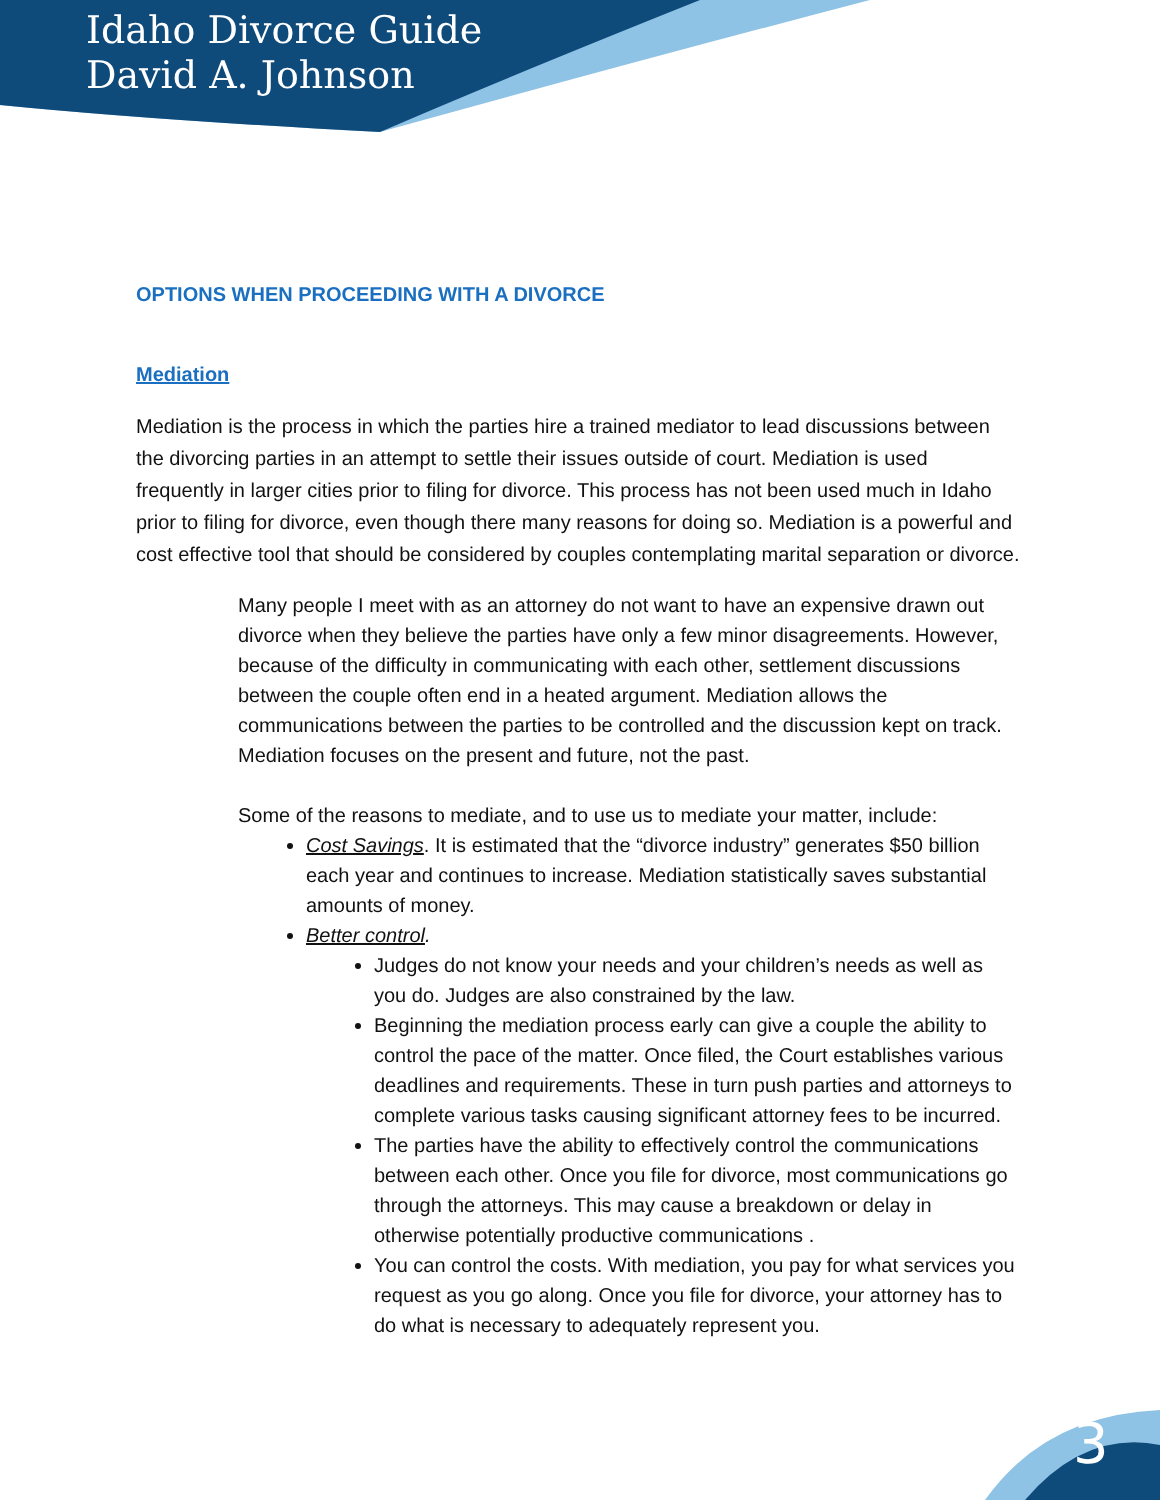Idaho Divorce Guide
David A. Johnson
3
OPTIONS WHEN PROCEEDING WITH A DIVORCE
Mediation
Mediation is the process in which the parties hire a trained mediator to lead discussions between the divorcing parties in an attempt to settle their issues outside of court. Mediation is used frequently in larger cities prior to filing for divorce. This process has not been used much in Idaho prior to filing for divorce, even though there many reasons for doing so. Mediation is a powerful and cost effective tool that should be considered by couples contemplating marital separation or divorce.
Many people I meet with as an attorney do not want to have an expensive drawn out divorce when they believe the parties have only a few minor disagreements. However, because of the difficulty in communicating with each other, settlement discussions between the couple often end in a heated argument. Mediation allows the communications between the parties to be controlled and the discussion kept on track. Mediation focuses on the present and future, not the past.
Some of the reasons to mediate, and to use us to mediate your matter, include:
Cost Savings. It is estimated that the “divorce industry” generates $50 billion each year and continues to increase. Mediation statistically saves substantial amounts of money.
Better control.
Judges do not know your needs and your children’s needs as well as you do. Judges are also constrained by the law.
Beginning the mediation process early can give a couple the ability to control the pace of the matter. Once filed, the Court establishes various deadlines and requirements. These in turn push parties and attorneys to complete various tasks causing significant attorney fees to be incurred.
The parties have the ability to effectively control the communications between each other. Once you file for divorce, most communications go through the attorneys. This may cause a breakdown or delay in otherwise potentially productive communications .
You can control the costs. With mediation, you pay for what services you request as you go along. Once you file for divorce, your attorney has to do what is necessary to adequately represent you.